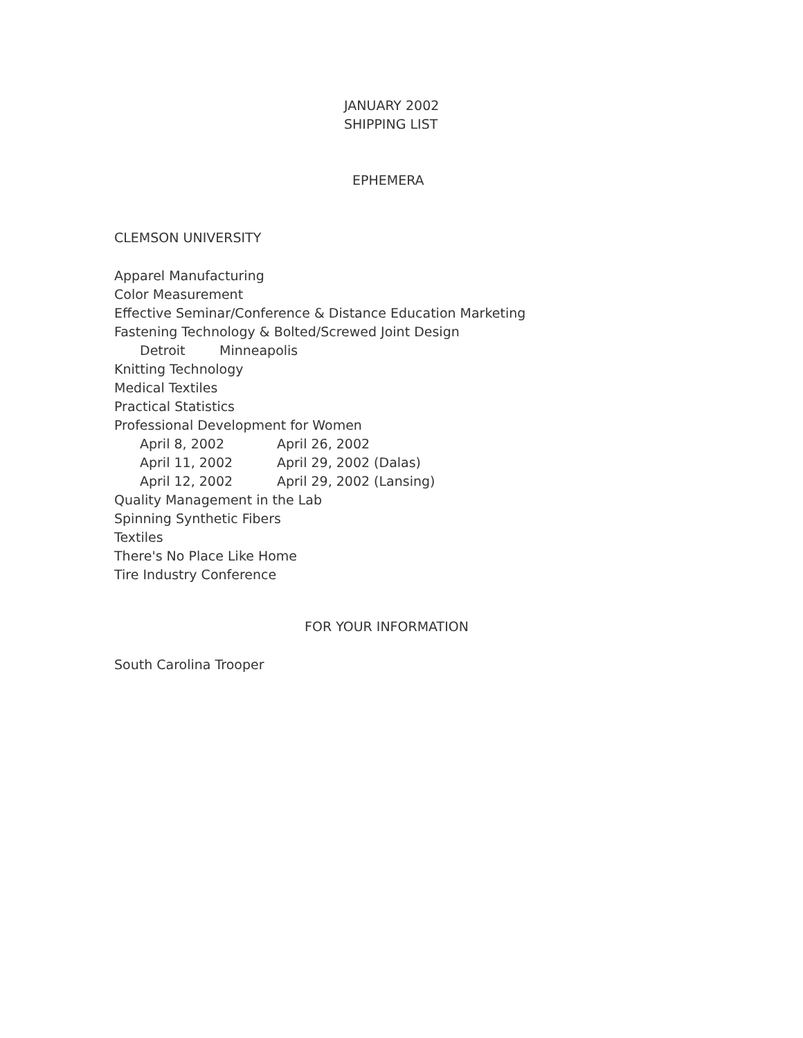JANUARY 2002
SHIPPING LIST
EPHEMERA
CLEMSON UNIVERSITY
Apparel Manufacturing
Color Measurement
Effective Seminar/Conference & Distance Education Marketing
Fastening Technology & Bolted/Screwed Joint Design
Detroit Minneapolis
Knitting Technology
Medical Textiles
Practical Statistics
Professional Development for Women
April 8, 2002 April 26, 2002
April 11, 2002 April 29, 2002 (Dalas)
April 12, 2002 April 29, 2002 (Lansing)
Quality Management in the Lab
Spinning Synthetic Fibers
Textiles
There's No Place Like Home
Tire Industry Conference
FOR YOUR INFORMATION
South Carolina Trooper